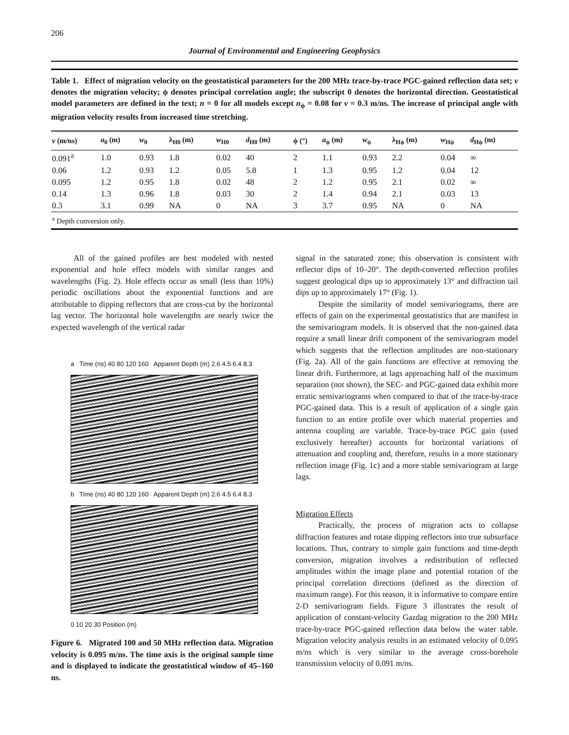206
Journal of Environmental and Engineering Geophysics
Table 1. Effect of migration velocity on the geostatistical parameters for the 200 MHz trace-by-trace PGC-gained reflection data set; v denotes the migration velocity; ϕ denotes principal correlation angle; the subscript 0 denotes the horizontal direction. Geostatistical model parameters are defined in the text; n = 0 for all models except n<sub>ϕ</sub> = 0.08 for v = 0.3 m/ns. The increase of principal angle with migration velocity results from increased time stretching.
| v (m/ns) | a<sub>0</sub> (m) | w<sub>0</sub> | λ<sub>H0</sub> (m) | w<sub>H0</sub> | d<sub>H0</sub> (m) | ϕ (°) | a<sub>ϕ</sub> (m) | w<sub>ϕ</sub> | λ<sub>Hϕ</sub> (m) | w<sub>Hϕ</sub> | d<sub>Hϕ</sub> (m) |
| --- | --- | --- | --- | --- | --- | --- | --- | --- | --- | --- | --- |
| 0.091<sup>a</sup> | 1.0 | 0.93 | 1.8 | 0.02 | 40 | 2 | 1.1 | 0.93 | 2.2 | 0.04 | ∞ |
| 0.06 | 1.2 | 0.93 | 1.2 | 0.05 | 5.8 | 1 | 1.3 | 0.95 | 1.2 | 0.04 | 12 |
| 0.095 | 1.2 | 0.95 | 1.8 | 0.02 | 48 | 2 | 1.2 | 0.95 | 2.1 | 0.02 | ∞ |
| 0.14 | 1.3 | 0.96 | 1.8 | 0.03 | 30 | 2 | 1.4 | 0.94 | 2.1 | 0.03 | 13 |
| 0.3 | 3.1 | 0.99 | NA | 0 | NA | 3 | 3.7 | 0.95 | NA | 0 | NA |
| <sup>a</sup> Depth conversion only. | | | | | | | | | | | |
All of the gained profiles are best modeled with nested exponential and hole effect models with similar ranges and wavelengths (Fig. 2). Hole effects occur as small (less than 10%) periodic oscillations about the exponential functions and are attributable to dipping reflectors that are cross-cut by the horizontal lag vector. The horizontal hole wavelengths are nearly twice the expected wavelength of the vertical radar
a Time (ns) 40 80 120 160 Apparent Depth (m) 2.6 4.5 6.4 8.3
b Time (ns) 40 80 120 160 Apparent Depth (m) 2.6 4.5 6.4 8.3
0 10 20 30 Position (m)
Figure 6. Migrated 100 and 50 MHz reflection data. Migration velocity is 0.095 m/ns. The time axis is the original sample time and is displayed to indicate the geostatistical window of 45–160 ns.
signal in the saturated zone; this observation is consistent with reflector dips of 10–20°. The depth-converted reflection profiles suggest geological dips up to approximately 13° and diffraction tail dips up to approximately 17° (Fig. 1).
Despite the similarity of model semivariograms, there are effects of gain on the experimental geostatistics that are manifest in the semivariogram models. It is observed that the non-gained data require a small linear drift component of the semivariogram model which suggests that the reflection amplitudes are non-stationary (Fig. 2a). All of the gain functions are effective at removing the linear drift. Furthermore, at lags approaching half of the maximum separation (not shown), the SEC- and PGC-gained data exhibit more erratic semivariograms when compared to that of the trace-by-trace PGC-gained data. This is a result of application of a single gain function to an entire profile over which material properties and antenna coupling are variable. Trace-by-trace PGC gain (used exclusively hereafter) accounts for horizontal variations of attenuation and coupling and, therefore, results in a more stationary reflection image (Fig. 1c) and a more stable semivariogram at large lags.
Migration Effects
Practically, the process of migration acts to collapse diffraction features and rotate dipping reflectors into true subsurface locations. Thus, contrary to simple gain functions and time-depth conversion, migration involves a redistribution of reflected amplitudes within the image plane and potential rotation of the principal correlation directions (defined as the direction of maximum range). For this reason, it is informative to compare entire 2-D semivariogram fields. Figure 3 illustrates the result of application of constant-velocity Gazdag migration to the 200 MHz trace-by-trace PGC-gained reflection data below the water table. Migration velocity analysis results in an estimated velocity of 0.095 m/ns which is very similar to the average cross-borehole transmission velocity of 0.091 m/ns.